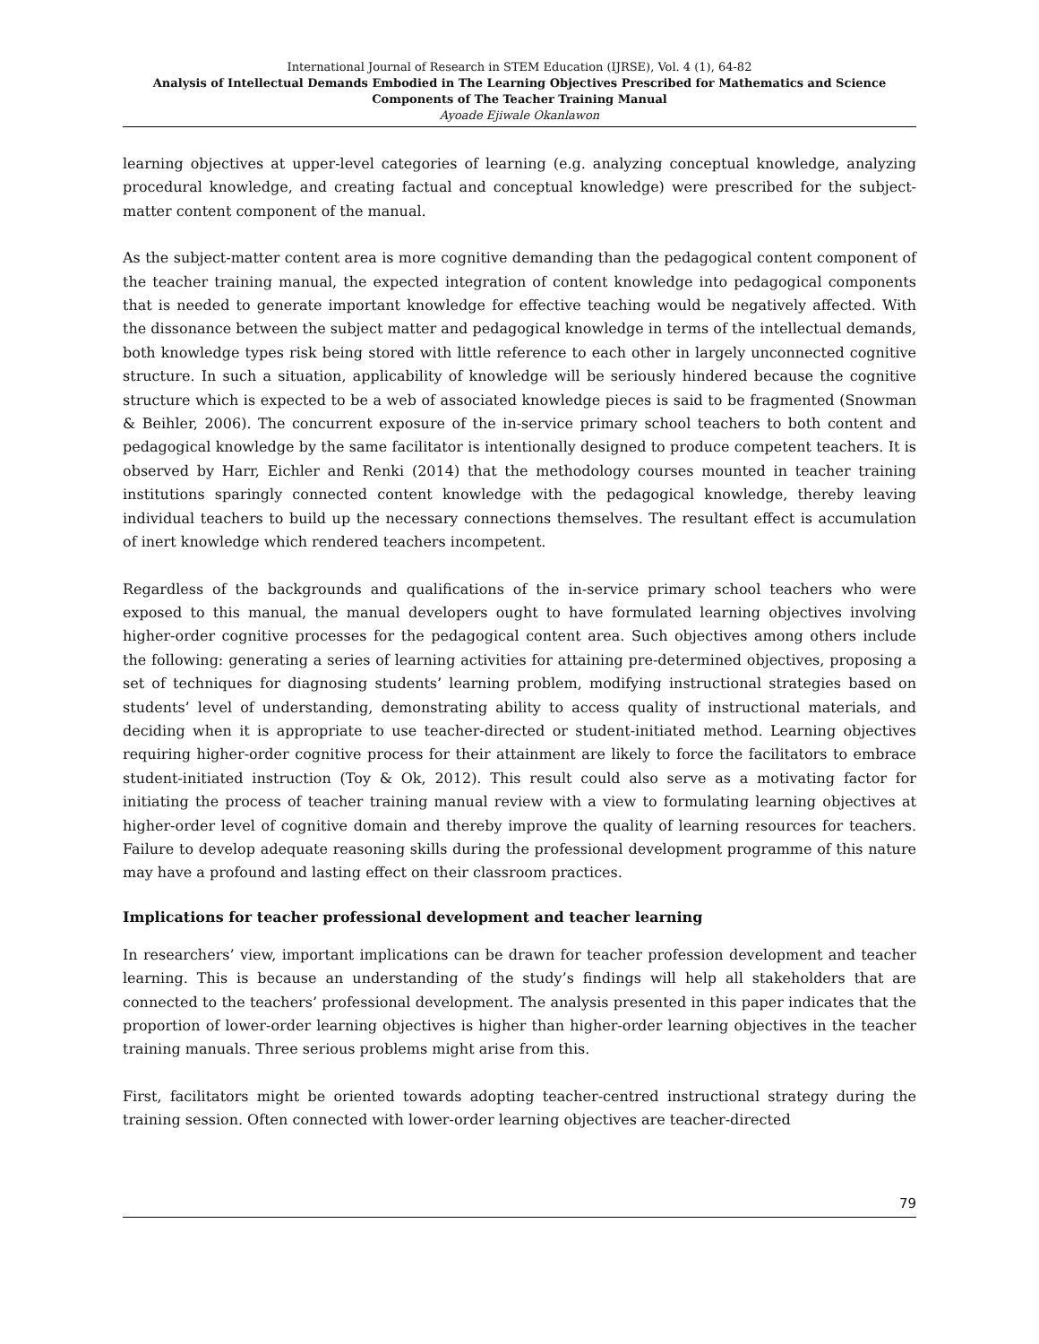International Journal of Research in STEM Education (IJRSE), Vol. 4 (1), 64-82
Analysis of Intellectual Demands Embodied in The Learning Objectives Prescribed for Mathematics and Science Components of The Teacher Training Manual
Ayoade Ejiwale Okanlawon
learning objectives at upper-level categories of learning (e.g. analyzing conceptual knowledge, analyzing procedural knowledge, and creating factual and conceptual knowledge) were prescribed for the subject-matter content component of the manual.
As the subject-matter content area is more cognitive demanding than the pedagogical content component of the teacher training manual, the expected integration of content knowledge into pedagogical components that is needed to generate important knowledge for effective teaching would be negatively affected. With the dissonance between the subject matter and pedagogical knowledge in terms of the intellectual demands, both knowledge types risk being stored with little reference to each other in largely unconnected cognitive structure. In such a situation, applicability of knowledge will be seriously hindered because the cognitive structure which is expected to be a web of associated knowledge pieces is said to be fragmented (Snowman & Beihler, 2006). The concurrent exposure of the in-service primary school teachers to both content and pedagogical knowledge by the same facilitator is intentionally designed to produce competent teachers. It is observed by Harr, Eichler and Renki (2014) that the methodology courses mounted in teacher training institutions sparingly connected content knowledge with the pedagogical knowledge, thereby leaving individual teachers to build up the necessary connections themselves. The resultant effect is accumulation of inert knowledge which rendered teachers incompetent.
Regardless of the backgrounds and qualifications of the in-service primary school teachers who were exposed to this manual, the manual developers ought to have formulated learning objectives involving higher-order cognitive processes for the pedagogical content area. Such objectives among others include the following: generating a series of learning activities for attaining pre-determined objectives, proposing a set of techniques for diagnosing students’ learning problem, modifying instructional strategies based on students’ level of understanding, demonstrating ability to access quality of instructional materials, and deciding when it is appropriate to use teacher-directed or student-initiated method. Learning objectives requiring higher-order cognitive process for their attainment are likely to force the facilitators to embrace student-initiated instruction (Toy & Ok, 2012). This result could also serve as a motivating factor for initiating the process of teacher training manual review with a view to formulating learning objectives at higher-order level of cognitive domain and thereby improve the quality of learning resources for teachers. Failure to develop adequate reasoning skills during the professional development programme of this nature may have a profound and lasting effect on their classroom practices.
Implications for teacher professional development and teacher learning
In researchers’ view, important implications can be drawn for teacher profession development and teacher learning. This is because an understanding of the study’s findings will help all stakeholders that are connected to the teachers’ professional development. The analysis presented in this paper indicates that the proportion of lower-order learning objectives is higher than higher-order learning objectives in the teacher training manuals. Three serious problems might arise from this.
First, facilitators might be oriented towards adopting teacher-centred instructional strategy during the training session. Often connected with lower-order learning objectives are teacher-directed
79